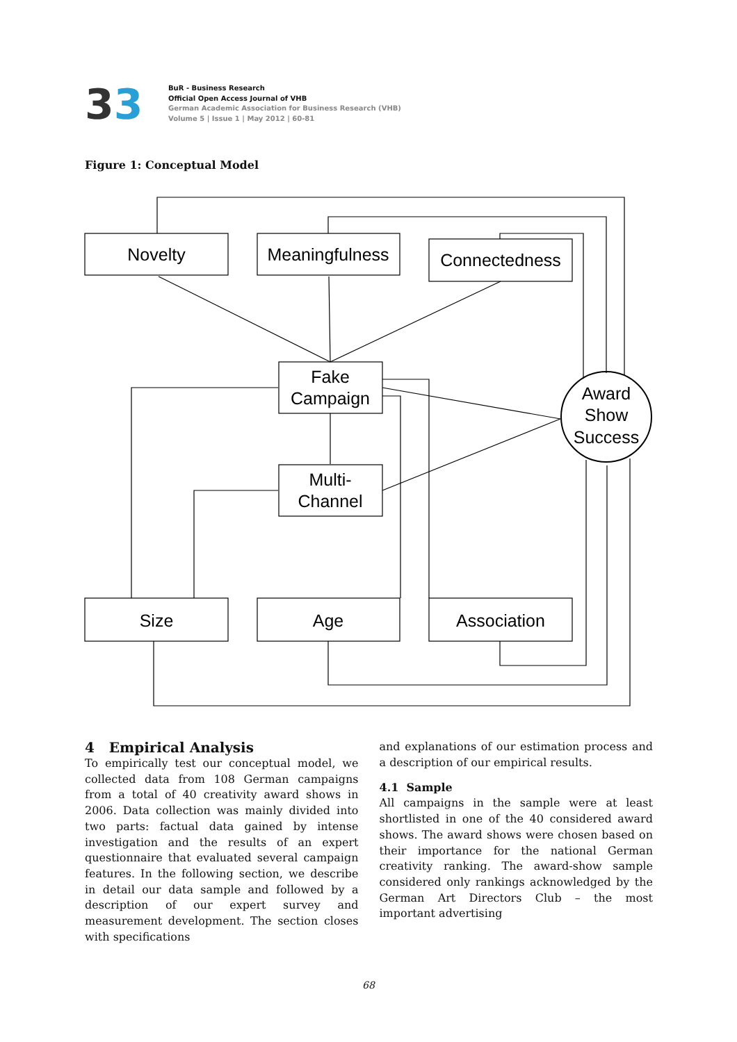33
BuR - Business Research
Official Open Access Journal of VHB
German Academic Association for Business Research (VHB)
Volume 5 | Issue 1 | May 2012 | 60-81
Figure 1: Conceptual Model
Novelty
Meaningfulness
Connectedness
Fake
Campaign
Multi-
Channel
Award
Show
Success
Size
Age
Association
4 Empirical Analysis
To empirically test our conceptual model, we collected data from 108 German campaigns from a total of 40 creativity award shows in 2006. Data collection was mainly divided into two parts: factual data gained by intense investigation and the results of an expert questionnaire that evaluated several campaign features. In the following section, we describe in detail our data sample and followed by a description of our expert survey and measurement development. The section closes with specifications
and explanations of our estimation process and a description of our empirical results.
4.1 Sample
All campaigns in the sample were at least shortlisted in one of the 40 considered award shows. The award shows were chosen based on their importance for the national German creativity ranking. The award-show sample considered only rankings acknowledged by the German Art Directors Club – the most important advertising
68